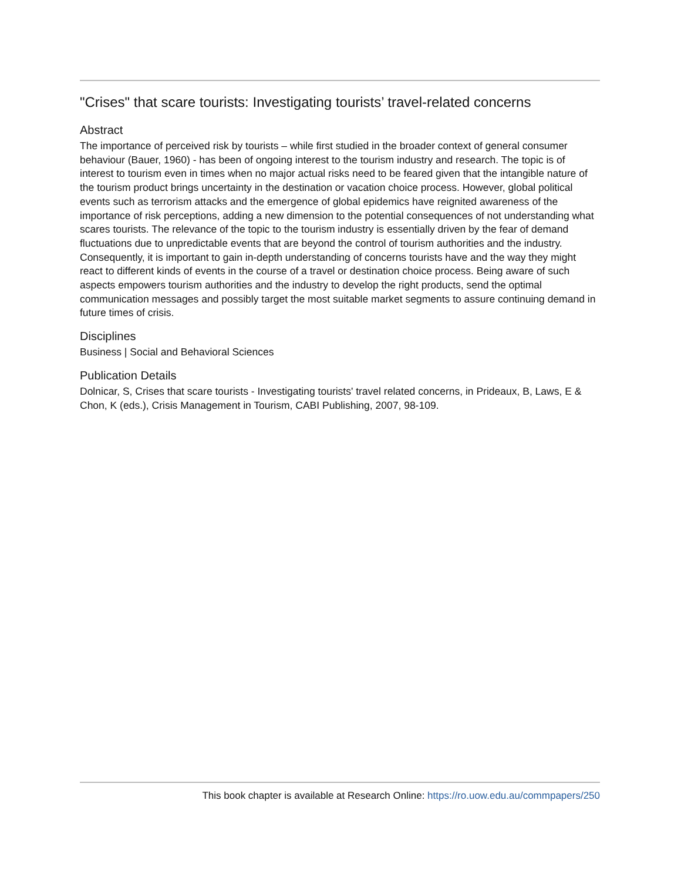"Crises" that scare tourists: Investigating tourists’ travel-related concerns
Abstract
The importance of perceived risk by tourists – while first studied in the broader context of general consumer behaviour (Bauer, 1960) - has been of ongoing interest to the tourism industry and research. The topic is of interest to tourism even in times when no major actual risks need to be feared given that the intangible nature of the tourism product brings uncertainty in the destination or vacation choice process. However, global political events such as terrorism attacks and the emergence of global epidemics have reignited awareness of the importance of risk perceptions, adding a new dimension to the potential consequences of not understanding what scares tourists. The relevance of the topic to the tourism industry is essentially driven by the fear of demand fluctuations due to unpredictable events that are beyond the control of tourism authorities and the industry. Consequently, it is important to gain in-depth understanding of concerns tourists have and the way they might react to different kinds of events in the course of a travel or destination choice process. Being aware of such aspects empowers tourism authorities and the industry to develop the right products, send the optimal communication messages and possibly target the most suitable market segments to assure continuing demand in future times of crisis.
Disciplines
Business | Social and Behavioral Sciences
Publication Details
Dolnicar, S, Crises that scare tourists - Investigating tourists' travel related concerns, in Prideaux, B, Laws, E & Chon, K (eds.), Crisis Management in Tourism, CABI Publishing, 2007, 98-109.
This book chapter is available at Research Online: https://ro.uow.edu.au/commpapers/250